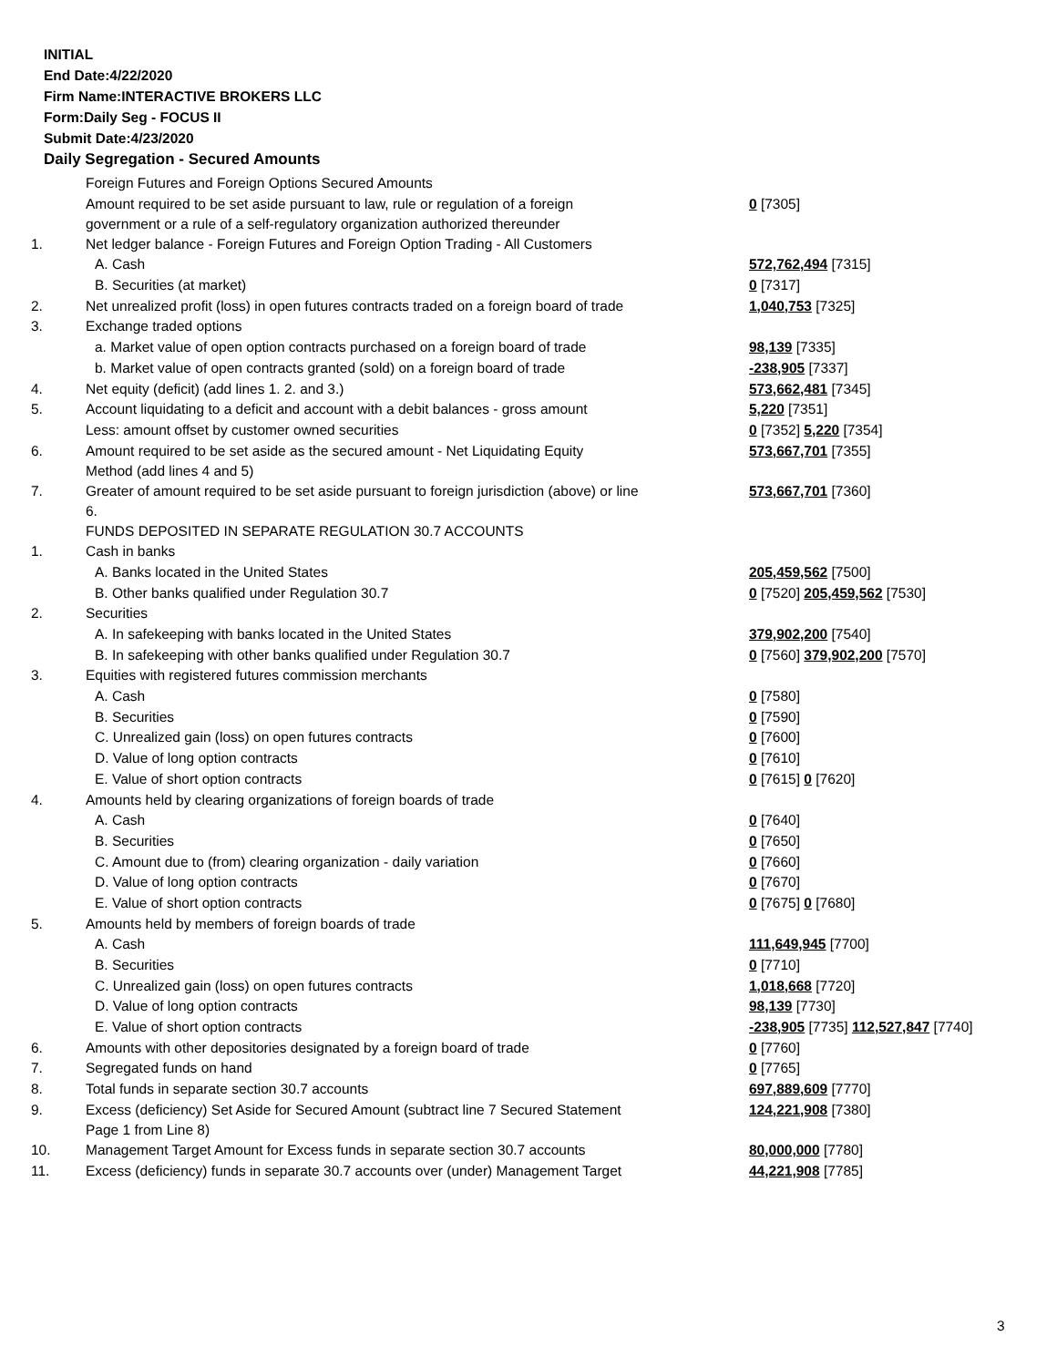INITIAL
End Date:4/22/2020
Firm Name:INTERACTIVE BROKERS LLC
Form:Daily Seg - FOCUS II
Submit Date:4/23/2020
Daily Segregation - Secured Amounts
| | Foreign Futures and Foreign Options Secured Amounts | |
| | Amount required to be set aside pursuant to law, rule or regulation of a foreign government or a rule of a self-regulatory organization authorized thereunder | 0 [7305] |
| 1. | Net ledger balance - Foreign Futures and Foreign Option Trading - All Customers | |
| | A. Cash | 572,762,494 [7315] |
| | B. Securities (at market) | 0 [7317] |
| 2. | Net unrealized profit (loss) in open futures contracts traded on a foreign board of trade | 1,040,753 [7325] |
| 3. | Exchange traded options | |
| | a. Market value of open option contracts purchased on a foreign board of trade | 98,139 [7335] |
| | b. Market value of open contracts granted (sold) on a foreign board of trade | -238,905 [7337] |
| 4. | Net equity (deficit) (add lines 1. 2. and 3.) | 573,662,481 [7345] |
| 5. | Account liquidating to a deficit and account with a debit balances - gross amount | 5,220 [7351] |
| | Less: amount offset by customer owned securities | 0 [7352] 5,220 [7354] |
| 6. | Amount required to be set aside as the secured amount - Net Liquidating Equity Method (add lines 4 and 5) | 573,667,701 [7355] |
| 7. | Greater of amount required to be set aside pursuant to foreign jurisdiction (above) or line 6. | 573,667,701 [7360] |
| | FUNDS DEPOSITED IN SEPARATE REGULATION 30.7 ACCOUNTS | |
| 1. | Cash in banks | |
| | A. Banks located in the United States | 205,459,562 [7500] |
| | B. Other banks qualified under Regulation 30.7 | 0 [7520] 205,459,562 [7530] |
| 2. | Securities | |
| | A. In safekeeping with banks located in the United States | 379,902,200 [7540] |
| | B. In safekeeping with other banks qualified under Regulation 30.7 | 0 [7560] 379,902,200 [7570] |
| 3. | Equities with registered futures commission merchants | |
| | A. Cash | 0 [7580] |
| | B. Securities | 0 [7590] |
| | C. Unrealized gain (loss) on open futures contracts | 0 [7600] |
| | D. Value of long option contracts | 0 [7610] |
| | E. Value of short option contracts | 0 [7615] 0 [7620] |
| 4. | Amounts held by clearing organizations of foreign boards of trade | |
| | A. Cash | 0 [7640] |
| | B. Securities | 0 [7650] |
| | C. Amount due to (from) clearing organization - daily variation | 0 [7660] |
| | D. Value of long option contracts | 0 [7670] |
| | E. Value of short option contracts | 0 [7675] 0 [7680] |
| 5. | Amounts held by members of foreign boards of trade | |
| | A. Cash | 111,649,945 [7700] |
| | B. Securities | 0 [7710] |
| | C. Unrealized gain (loss) on open futures contracts | 1,018,668 [7720] |
| | D. Value of long option contracts | 98,139 [7730] |
| | E. Value of short option contracts | -238,905 [7735] 112,527,847 [7740] |
| 6. | Amounts with other depositories designated by a foreign board of trade | 0 [7760] |
| 7. | Segregated funds on hand | 0 [7765] |
| 8. | Total funds in separate section 30.7 accounts | 697,889,609 [7770] |
| 9. | Excess (deficiency) Set Aside for Secured Amount (subtract line 7 Secured Statement Page 1 from Line 8) | 124,221,908 [7380] |
| 10. | Management Target Amount for Excess funds in separate section 30.7 accounts | 80,000,000 [7780] |
| 11. | Excess (deficiency) funds in separate 30.7 accounts over (under) Management Target | 44,221,908 [7785] |
3